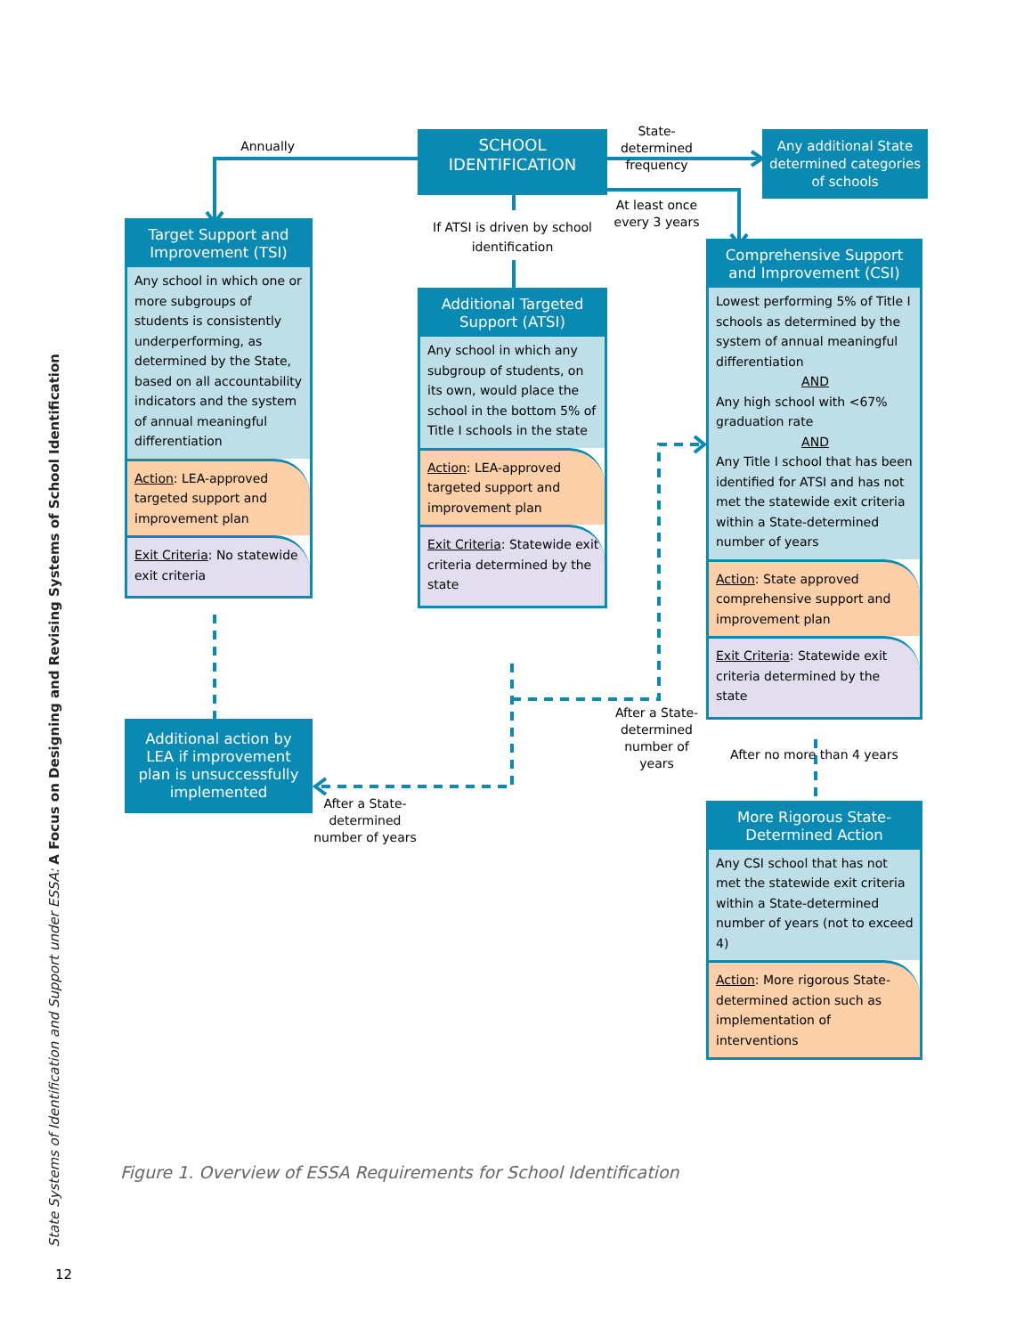State Systems of Identification and Support under ESSA: A Focus on Designing and Revising Systems of School Identification
Annually
Target Support and Improvement (TSI)
Any school in which one or more subgroups of students is consistently underperforming, as determined by the State, based on all accountability indicators and the system of annual meaningful differentiation
Action: LEA-approved targeted support and improvement plan
Exit Criteria: No statewide exit criteria
Additional action by LEA if improvement plan is unsuccessfully implemented
After a State-determined number of years
SCHOOL IDENTIFICATION
If ATSI is driven by school identification
Additional Targeted Support (ATSI)
Any school in which any subgroup of students, on its own, would place the school in the bottom 5% of Title I schools in the state
Action: LEA-approved targeted support and improvement plan
Exit Criteria: Statewide exit criteria determined by the state
State-determined frequency
At least once every 3 years
After a State-determined number of years
Any additional State determined categories of schools
Comprehensive Support and Improvement (CSI)
Lowest performing 5% of Title I schools as determined by the system of annual meaningful differentiation
AND
Any high school with <67% graduation rate
AND
Any Title I school that has been identified for ATSI and has not met the statewide exit criteria within a State-determined number of years
Action: State approved comprehensive support and improvement plan
Exit Criteria: Statewide exit criteria determined by the state
After no more than 4 years
More Rigorous State-Determined Action
Any CSI school that has not met the statewide exit criteria within a State-determined number of years (not to exceed 4)
Action: More rigorous State-determined action such as implementation of interventions
Figure 1. Overview of ESSA Requirements for School Identification
12